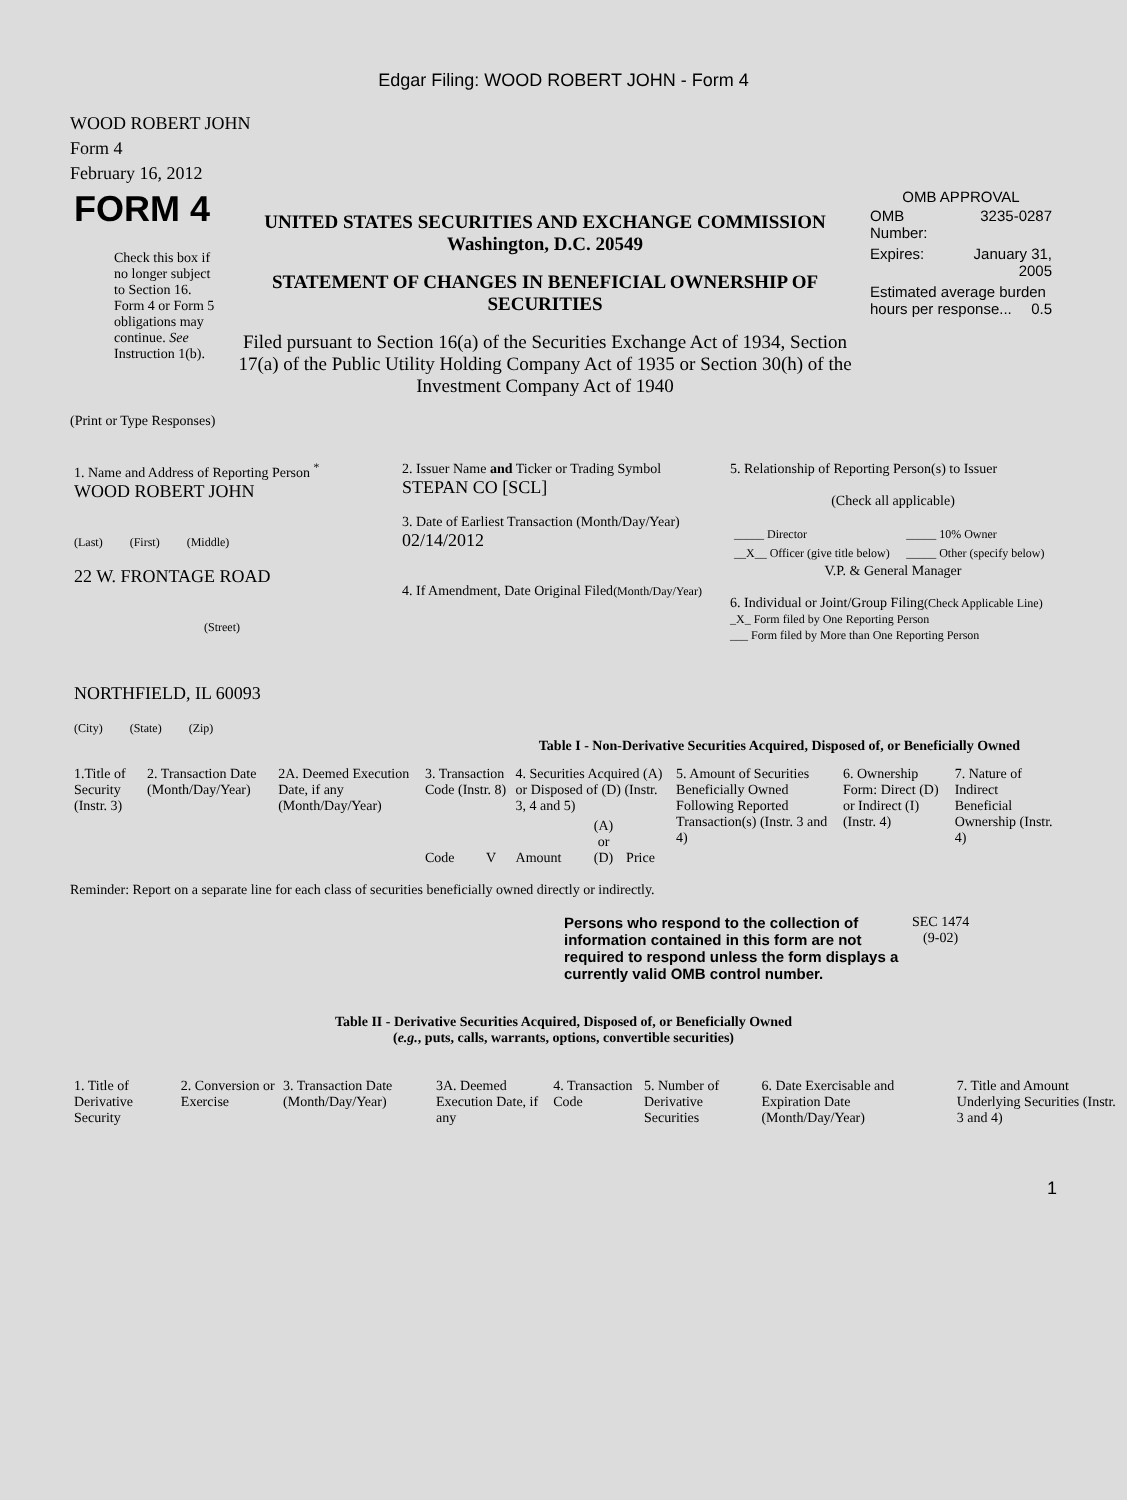Edgar Filing: WOOD ROBERT JOHN - Form 4
WOOD ROBERT JOHN
Form 4
February 16, 2012
| FORM 4 Check this box if no longer subject to Section 16. Form 4 or Form 5 obligations may continue. See Instruction 1(b). | UNITED STATES SECURITIES AND EXCHANGE COMMISSION Washington, D.C. 20549 STATEMENT OF CHANGES IN BENEFICIAL OWNERSHIP OF SECURITIES Filed pursuant to Section 16(a) of the Securities Exchange Act of 1934, Section 17(a) of the Public Utility Holding Company Act of 1935 or Section 30(h) of the Investment Company Act of 1940 | OMB APPROVAL / OMB Number: / 3235-0287 / / Expires: / January 31, 2005 / / Estimated average burden hours per response... 0.5 / / |
(Print or Type Responses)
| 1. Name and Address of Reporting Person <sup>*</sup> WOOD ROBERT JOHN (Last) (First) (Middle) 22 W. FRONTAGE ROAD (Street) NORTHFIELD, IL 60093 (City) (State) (Zip) | 2. Issuer Name and Ticker or Trading Symbol STEPAN CO [SCL] 3. Date of Earliest Transaction (Month/Day/Year) 02/14/2012 4. If Amendment, Date Original Filed (Month/Day/Year) | 5. Relationship of Reporting Person(s) to Issuer (Check all applicable) / _____ Director / _____ 10% Owner / / __X__ Officer (give title below) / _____ Other (specify below) / V.P. & General Manager 6. Individual or Joint/Group Filing (Check Applicable Line) _X_ Form filed by One Reporting Person ___ Form filed by More than One Reporting Person |
Table I - Non-Derivative Securities Acquired, Disposed of, or Beneficially Owned
| 1.Title of Security (Instr. 3) | 2. Transaction Date (Month/Day/Year) | 2A. Deemed Execution Date, if any (Month/Day/Year) | 3. Transaction Code (Instr. 8) | | 4. Securities Acquired (A) or Disposed of (D) (Instr. 3, 4 and 5) | | | 5. Amount of Securities Beneficially Owned Following Reported Transaction(s) (Instr. 3 and 4) | 6. Ownership Form: Direct (D) or Indirect (I) (Instr. 4) | 7. Nature of Indirect Beneficial Ownership (Instr. 4) |
| --- | --- | --- | --- | --- | --- | --- | --- | --- | --- | --- |
| | | | Code | V | Amount | (A) or (D) | Price | | | |
Reminder: Report on a separate line for each class of securities beneficially owned directly or indirectly.
| Persons who respond to the collection of information contained in this form are not required to respond unless the form displays a currently valid OMB control number. | SEC 1474 (9-02) |
Table II - Derivative Securities Acquired, Disposed of, or Beneficially Owned
(e.g., puts, calls, warrants, options, convertible securities)
| 1. Title of Derivative Security | 2. Conversion or Exercise | 3. Transaction Date (Month/Day/Year) | 3A. Deemed Execution Date, if any | 4. Transaction Code | 5. Number of Derivative Securities | 6. Date Exercisable and Expiration Date (Month/Day/Year) | 7. Title and Amount Underlying Securities (Instr. 3 and 4) |
| --- | --- | --- | --- | --- | --- | --- | --- |
1